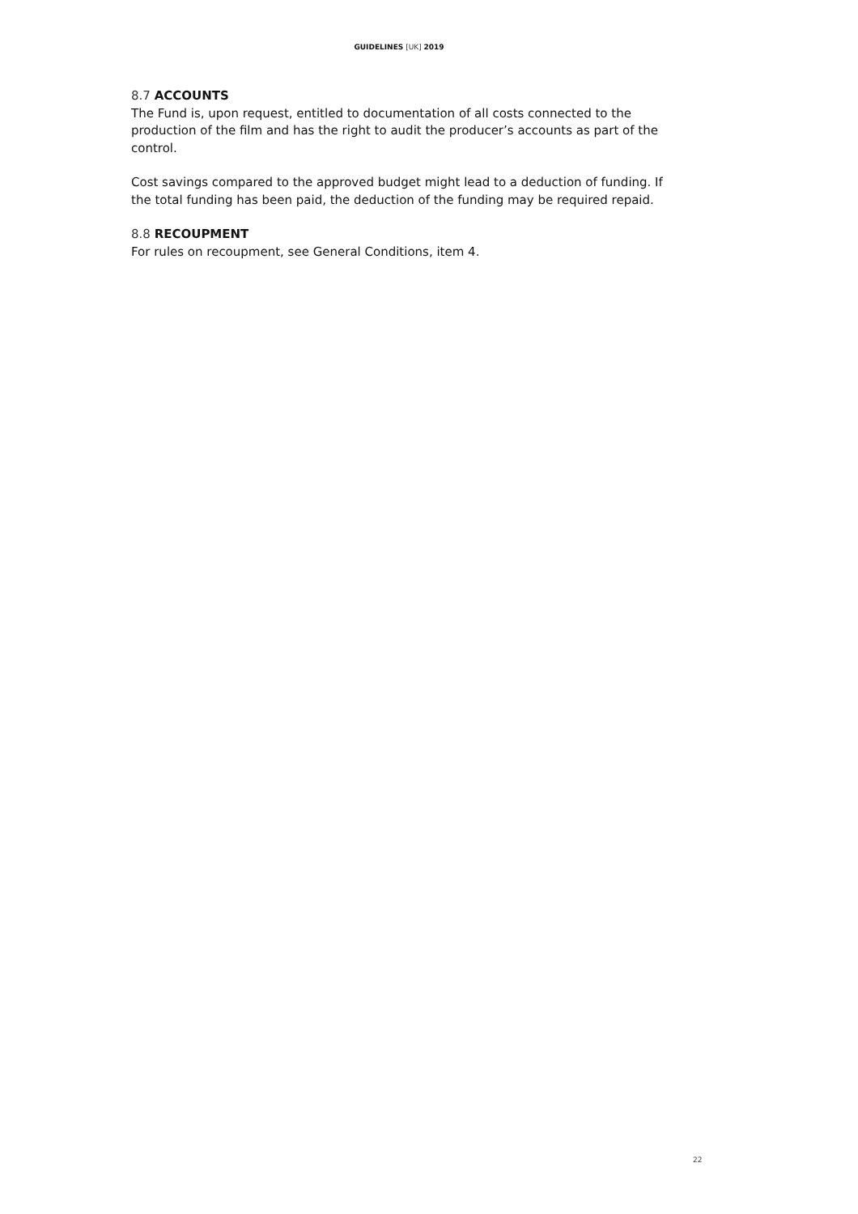GUIDELINES [UK] 2019
8.7 ACCOUNTS
The Fund is, upon request, entitled to documentation of all costs connected to the production of the film and has the right to audit the producer’s accounts as part of the control.
Cost savings compared to the approved budget might lead to a deduction of funding. If the total funding has been paid, the deduction of the funding may be required repaid.
8.8 RECOUPMENT
For rules on recoupment, see General Conditions, item 4.
22